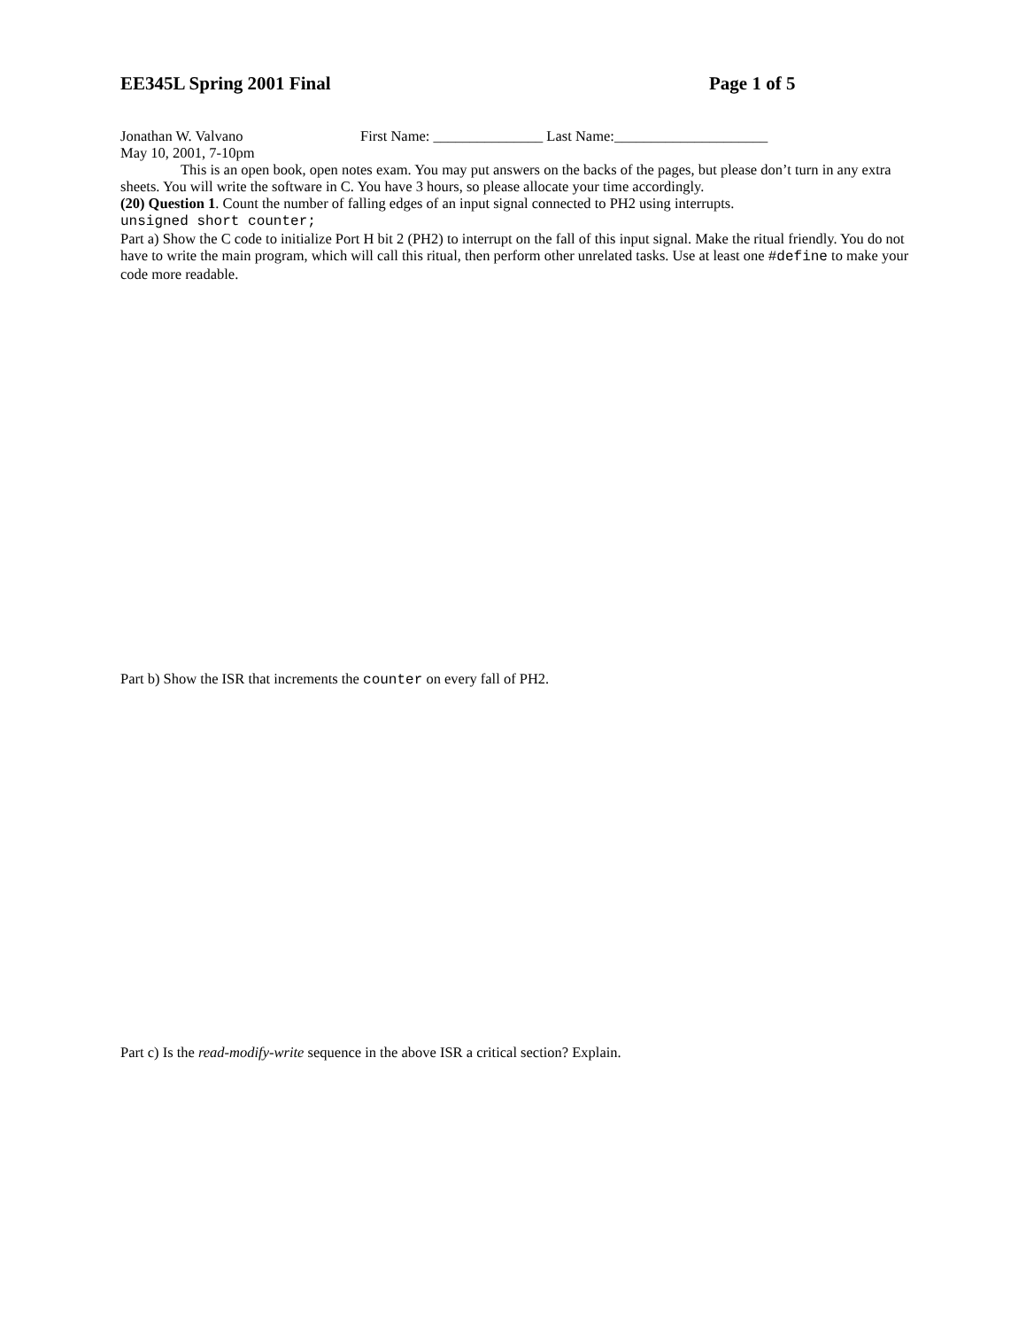EE345L Spring 2001 Final Page 1 of 5
Jonathan W. Valvano First Name: _______________ Last Name:_____________________
May 10, 2001, 7-10pm
This is an open book, open notes exam. You may put answers on the backs of the pages, but please don’t turn in any extra sheets. You will write the software in C. You have 3 hours, so please allocate your time accordingly.
(20) Question 1. Count the number of falling edges of an input signal connected to PH2 using interrupts.
unsigned short counter;
Part a) Show the C code to initialize Port H bit 2 (PH2) to interrupt on the fall of this input signal. Make the ritual friendly. You do not have to write the main program, which will call this ritual, then perform other unrelated tasks. Use at least one #define to make your code more readable.
Part b) Show the ISR that increments the counter on every fall of PH2.
Part c) Is the read-modify-write sequence in the above ISR a critical section? Explain.